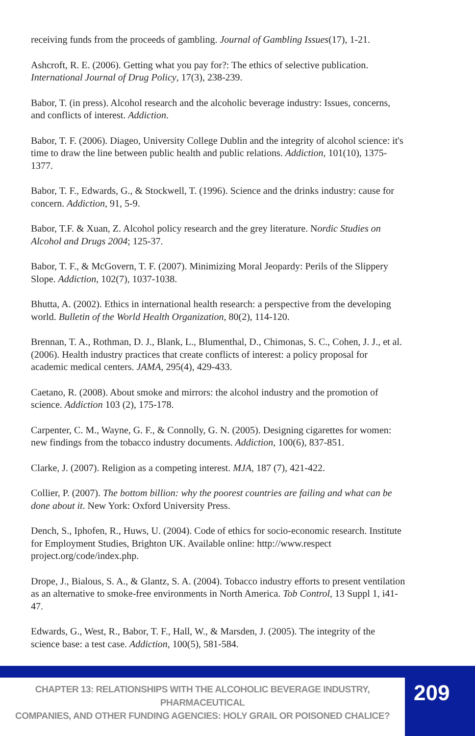receiving funds from the proceeds of gambling. Journal of Gambling Issues(17), 1-21.
Ashcroft, R. E. (2006). Getting what you pay for?: The ethics of selective publication. International Journal of Drug Policy, 17(3), 238-239.
Babor, T. (in press). Alcohol research and the alcoholic beverage industry: Issues, concerns, and conflicts of interest. Addiction.
Babor, T. F. (2006). Diageo, University College Dublin and the integrity of alcohol science: it's time to draw the line between public health and public relations. Addiction, 101(10), 1375-1377.
Babor, T. F., Edwards, G., & Stockwell, T. (1996). Science and the drinks industry: cause for concern. Addiction, 91, 5-9.
Babor, T.F. & Xuan, Z. Alcohol policy research and the grey literature. Nordic Studies on Alcohol and Drugs 2004; 125-37.
Babor, T. F., & McGovern, T. F. (2007). Minimizing Moral Jeopardy: Perils of the Slippery Slope. Addiction, 102(7), 1037-1038.
Bhutta, A. (2002). Ethics in international health research: a perspective from the developing world. Bulletin of the World Health Organization, 80(2), 114-120.
Brennan, T. A., Rothman, D. J., Blank, L., Blumenthal, D., Chimonas, S. C., Cohen, J. J., et al. (2006). Health industry practices that create conflicts of interest: a policy proposal for academic medical centers. JAMA, 295(4), 429-433.
Caetano, R. (2008). About smoke and mirrors: the alcohol industry and the promotion of science. Addiction 103 (2), 175-178.
Carpenter, C. M., Wayne, G. F., & Connolly, G. N. (2005). Designing cigarettes for women: new findings from the tobacco industry documents. Addiction, 100(6), 837-851.
Clarke, J. (2007). Religion as a competing interest. MJA, 187 (7), 421-422.
Collier, P. (2007). The bottom billion: why the poorest countries are failing and what can be done about it. New York: Oxford University Press.
Dench, S., Iphofen, R., Huws, U. (2004). Code of ethics for socio-economic research. Institute for Employment Studies, Brighton UK. Available online: http://www.respect project.org/code/index.php.
Drope, J., Bialous, S. A., & Glantz, S. A. (2004). Tobacco industry efforts to present ventilation as an alternative to smoke-free environments in North America. Tob Control, 13 Suppl 1, i41-47.
Edwards, G., West, R., Babor, T. F., Hall, W., & Marsden, J. (2005). The integrity of the science base: a test case. Addiction, 100(5), 581-584.
CHAPTER 13: RELATIONSHIPS WITH THE ALCOHOLIC BEVERAGE INDUSTRY, PHARMACEUTICAL
COMPANIES, AND OTHER FUNDING AGENCIES: HOLY GRAIL OR POISONED CHALICE?
209